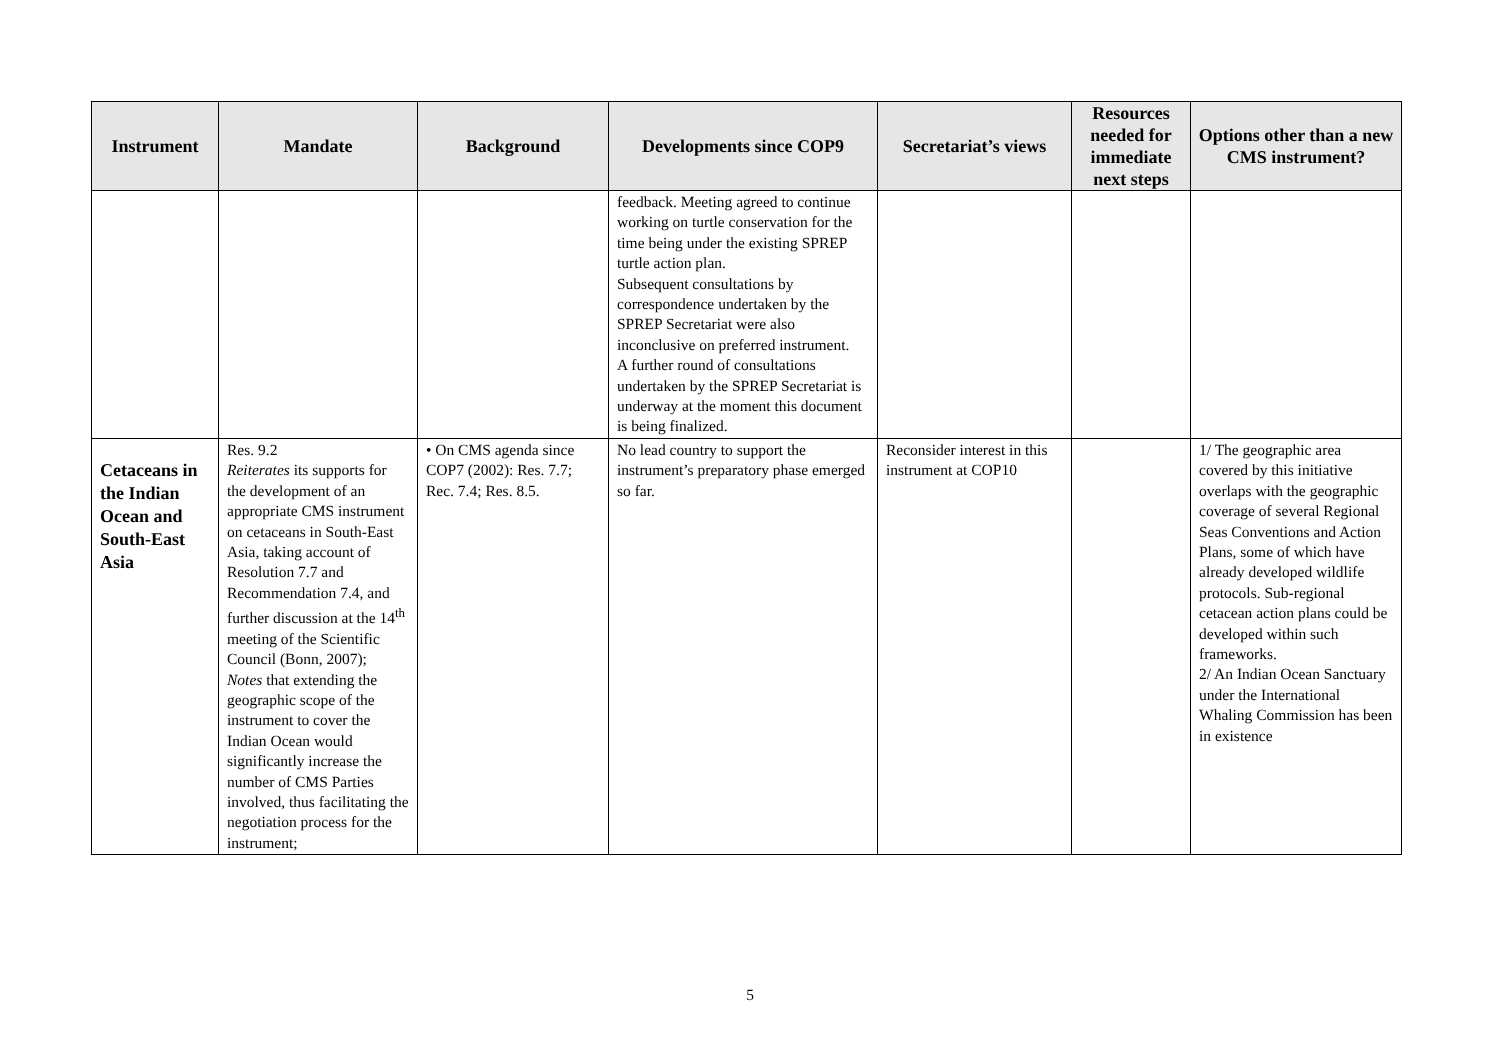| Instrument | Mandate | Background | Developments since COP9 | Secretariat’s views | Resources needed for immediate next steps | Options other than a new CMS instrument? |
| --- | --- | --- | --- | --- | --- | --- |
| | | | feedback. Meeting agreed to continue working on turtle conservation for the time being under the existing SPREP turtle action plan. Subsequent consultations by correspondence undertaken by the SPREP Secretariat were also inconclusive on preferred instrument. A further round of consultations undertaken by the SPREP Secretariat is underway at the moment this document is being finalized. | | | |
| Cetaceans in the Indian Ocean and South-East Asia | Res. 9.2 Reiterates its supports for the development of an appropriate CMS instrument on cetaceans in South-East Asia, taking account of Resolution 7.7 and Recommendation 7.4, and further discussion at the 14<sup>th</sup> meeting of the Scientific Council (Bonn, 2007); Notes that extending the geographic scope of the instrument to cover the Indian Ocean would significantly increase the number of CMS Parties involved, thus facilitating the negotiation process for the instrument; | • On CMS agenda since COP7 (2002): Res. 7.7; Rec. 7.4; Res. 8.5. | No lead country to support the instrument’s preparatory phase emerged so far. | Reconsider interest in this instrument at COP10 | | 1/ The geographic area covered by this initiative overlaps with the geographic coverage of several Regional Seas Conventions and Action Plans, some of which have already developed wildlife protocols. Sub-regional cetacean action plans could be developed within such frameworks. 2/ An Indian Ocean Sanctuary under the International Whaling Commission has been in existence |
5